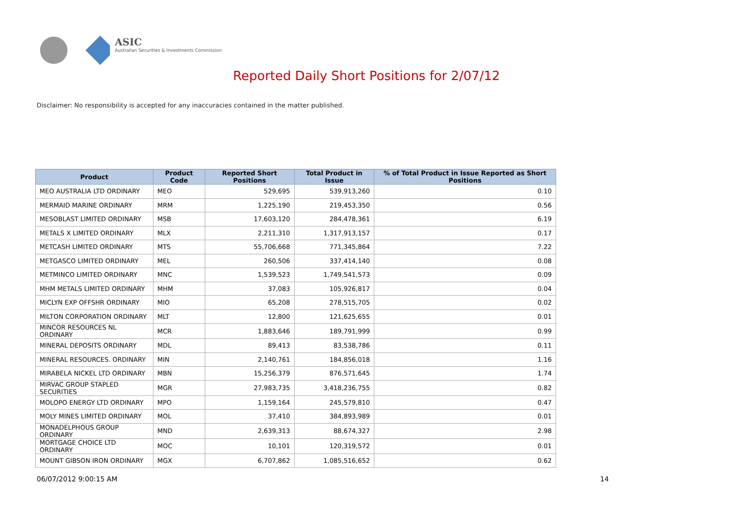ASIC
Australian Securities & Investments Commission
Reported Daily Short Positions for 2/07/12
Disclaimer: No responsibility is accepted for any inaccuracies contained in the matter published.
| Product | Product Code | Reported Short Positions | Total Product in Issue | % of Total Product in Issue Reported as Short Positions |
| --- | --- | --- | --- | --- |
| MEO AUSTRALIA LTD ORDINARY | MEO | 529,695 | 539,913,260 | 0.10 |
| MERMAID MARINE ORDINARY | MRM | 1,225,190 | 219,453,350 | 0.56 |
| MESOBLAST LIMITED ORDINARY | MSB | 17,603,120 | 284,478,361 | 6.19 |
| METALS X LIMITED ORDINARY | MLX | 2,211,310 | 1,317,913,157 | 0.17 |
| METCASH LIMITED ORDINARY | MTS | 55,706,668 | 771,345,864 | 7.22 |
| METGASCO LIMITED ORDINARY | MEL | 260,506 | 337,414,140 | 0.08 |
| METMINCO LIMITED ORDINARY | MNC | 1,539,523 | 1,749,541,573 | 0.09 |
| MHM METALS LIMITED ORDINARY | MHM | 37,083 | 105,926,817 | 0.04 |
| MICLYN EXP OFFSHR ORDINARY | MIO | 65,208 | 278,515,705 | 0.02 |
| MILTON CORPORATION ORDINARY | MLT | 12,800 | 121,625,655 | 0.01 |
| MINCOR RESOURCES NL ORDINARY | MCR | 1,883,646 | 189,791,999 | 0.99 |
| MINERAL DEPOSITS ORDINARY | MDL | 89,413 | 83,538,786 | 0.11 |
| MINERAL RESOURCES. ORDINARY | MIN | 2,140,761 | 184,856,018 | 1.16 |
| MIRABELA NICKEL LTD ORDINARY | MBN | 15,256,379 | 876,571,645 | 1.74 |
| MIRVAC GROUP STAPLED SECURITIES | MGR | 27,983,735 | 3,418,236,755 | 0.82 |
| MOLOPO ENERGY LTD ORDINARY | MPO | 1,159,164 | 245,579,810 | 0.47 |
| MOLY MINES LIMITED ORDINARY | MOL | 37,410 | 384,893,989 | 0.01 |
| MONADELPHOUS GROUP ORDINARY | MND | 2,639,313 | 88,674,327 | 2.98 |
| MORTGAGE CHOICE LTD ORDINARY | MOC | 10,101 | 120,319,572 | 0.01 |
| MOUNT GIBSON IRON ORDINARY | MGX | 6,707,862 | 1,085,516,652 | 0.62 |
06/07/2012 9:00:15 AM 14